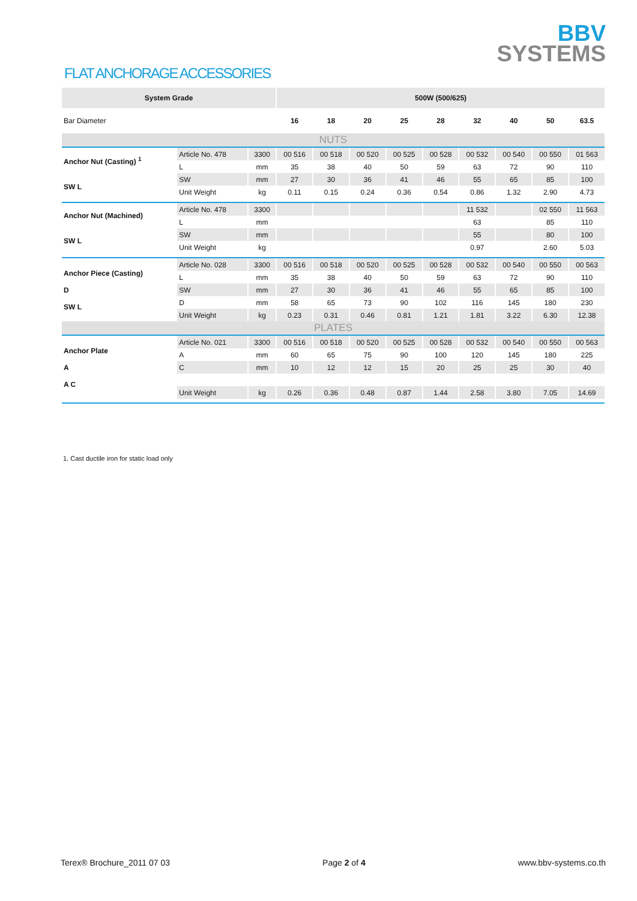BBV
SYSTEMS
FLAT ANCHORAGE ACCESSORIES
| System Grade | | | 500W (500/625) | | | | | | | | |
| --- | --- | --- | --- | --- | --- | --- | --- | --- | --- | --- | --- |
| Bar Diameter | | | 16 | 18 | 20 | 25 | 28 | 32 | 40 | 50 | 63.5 |
| NUTS | | | | | | | | | | | |
| Anchor Nut (Casting) <sup>1</sup> SW L | Article No. 478 | 3300 | 00 516 | 00 518 | 00 520 | 00 525 | 00 528 | 00 532 | 00 540 | 00 550 | 01 563 |
| | L | mm | 35 | 38 | 40 | 50 | 59 | 63 | 72 | 90 | 110 |
| | SW | mm | 27 | 30 | 36 | 41 | 46 | 55 | 65 | 85 | 100 |
| | Unit Weight | kg | 0.11 | 0.15 | 0.24 | 0.36 | 0.54 | 0.86 | 1.32 | 2.90 | 4.73 |
| Anchor Nut (Machined) SW L | Article No. 478 | 3300 | | | | | | 11 532 | | 02 550 | 11 563 |
| | L | mm | | | | | | 63 | | 85 | 110 |
| | SW | mm | | | | | | 55 | | 80 | 100 |
| | Unit Weight | kg | | | | | | 0.97 | | 2.60 | 5.03 |
| Anchor Piece (Casting) D SW L | Article No. 028 | 3300 | 00 516 | 00 518 | 00 520 | 00 525 | 00 528 | 00 532 | 00 540 | 00 550 | 00 563 |
| | L | mm | 35 | 38 | 40 | 50 | 59 | 63 | 72 | 90 | 110 |
| | SW | mm | 27 | 30 | 36 | 41 | 46 | 55 | 65 | 85 | 100 |
| | D | mm | 58 | 65 | 73 | 90 | 102 | 116 | 145 | 180 | 230 |
| | Unit Weight | kg | 0.23 | 0.31 | 0.46 | 0.81 | 1.21 | 1.81 | 3.22 | 6.30 | 12.38 |
| PLATES | | | | | | | | | | | |
| Anchor Plate A A C | Article No. 021 | 3300 | 00 516 | 00 518 | 00 520 | 00 525 | 00 528 | 00 532 | 00 540 | 00 550 | 00 563 |
| | A | mm | 60 | 65 | 75 | 90 | 100 | 120 | 145 | 180 | 225 |
| | C | mm | 10 | 12 | 12 | 15 | 20 | 25 | 25 | 30 | 40 |
| | Unit Weight | kg | 0.26 | 0.36 | 0.48 | 0.87 | 1.44 | 2.58 | 3.80 | 7.05 | 14.69 |
1. Cast ductile iron for static load only
Terex® Brochure_2011 07 03 Page 2 of 4 www.bbv-systems.co.th